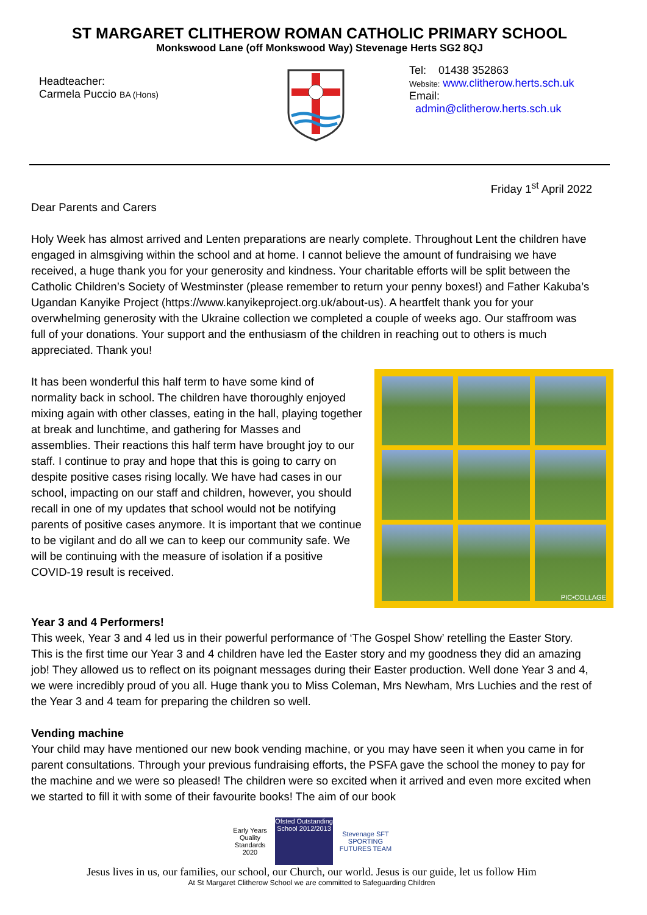ST MARGARET CLITHEROW ROMAN CATHOLIC PRIMARY SCHOOL
Monkswood Lane (off Monkswood Way) Stevenage Herts SG2 8QJ
Headteacher:
Carmela Puccio BA (Hons)
Tel: 01438 352863
Website: www.clitherow.herts.sch.uk
Email: admin@clitherow.herts.sch.uk
Friday 1<sup>st</sup> April 2022
Dear Parents and Carers
Holy Week has almost arrived and Lenten preparations are nearly complete. Throughout Lent the children have engaged in almsgiving within the school and at home. I cannot believe the amount of fundraising we have received, a huge thank you for your generosity and kindness. Your charitable efforts will be split between the Catholic Children’s Society of Westminster (please remember to return your penny boxes!) and Father Kakuba’s Ugandan Kanyike Project (https://www.kanyikeproject.org.uk/about-us). A heartfelt thank you for your overwhelming generosity with the Ukraine collection we completed a couple of weeks ago. Our staffroom was full of your donations. Your support and the enthusiasm of the children in reaching out to others is much appreciated. Thank you!
PIC•COLLAGE
It has been wonderful this half term to have some kind of normality back in school. The children have thoroughly enjoyed mixing again with other classes, eating in the hall, playing together at break and lunchtime, and gathering for Masses and assemblies. Their reactions this half term have brought joy to our staff. I continue to pray and hope that this is going to carry on despite positive cases rising locally. We have had cases in our school, impacting on our staff and children, however, you should recall in one of my updates that school would not be notifying parents of positive cases anymore. It is important that we continue to be vigilant and do all we can to keep our community safe. We will be continuing with the measure of isolation if a positive COVID-19 result is received.
Year 3 and 4 Performers!
This week, Year 3 and 4 led us in their powerful performance of ‘The Gospel Show’ retelling the Easter Story. This is the first time our Year 3 and 4 children have led the Easter story and my goodness they did an amazing job! They allowed us to reflect on its poignant messages during their Easter production. Well done Year 3 and 4, we were incredibly proud of you all. Huge thank you to Miss Coleman, Mrs Newham, Mrs Luchies and the rest of the Year 3 and 4 team for preparing the children so well.
Vending machine
Your child may have mentioned our new book vending machine, or you may have seen it when you came in for parent consultations. Through your previous fundraising efforts, the PSFA gave the school the money to pay for the machine and we were so pleased! The children were so excited when it arrived and even more excited when we started to fill it with some of their favourite books! The aim of our book
Early Years Quality Standards 2020
Ofsted Outstanding School 2012/2013
Stevenage SFT SPORTING FUTURES TEAM
Jesus lives in us, our families, our school, our Church, our world. Jesus is our guide, let us follow Him
At St Margaret Clitherow School we are committed to Safeguarding Children